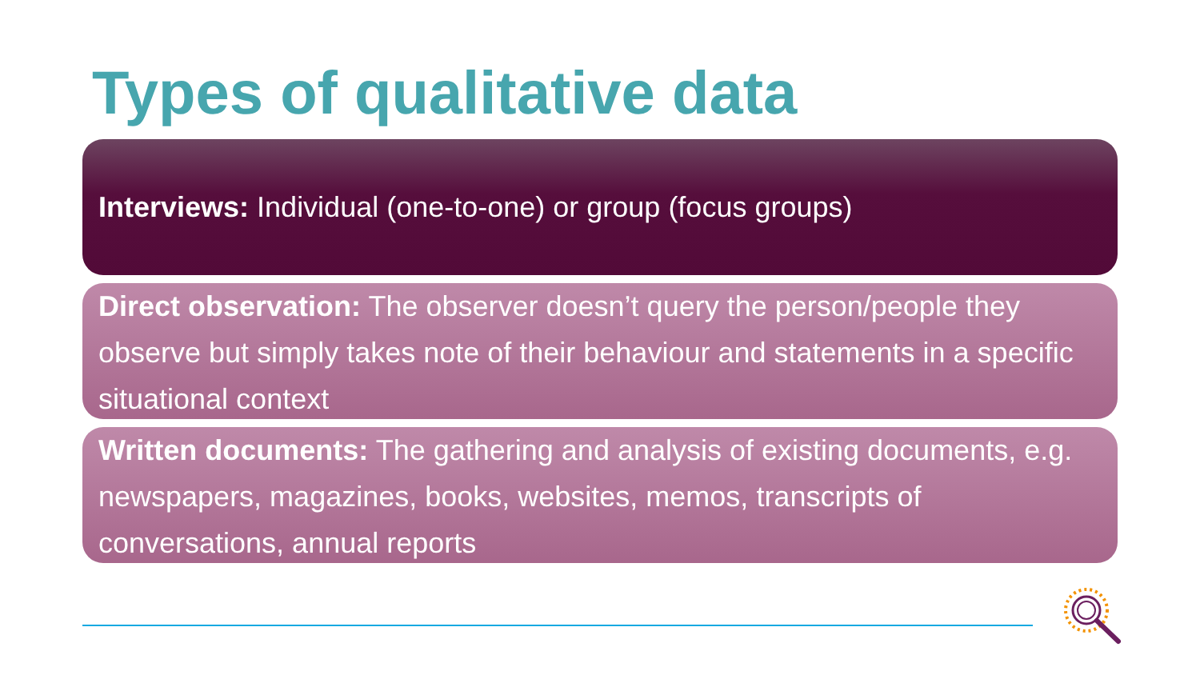Types of qualitative data
Interviews: Individual (one-to-one) or group (focus groups)
Direct observation: The observer doesn’t query the person/people they observe but simply takes note of their behaviour and statements in a specific situational context
Written documents: The gathering and analysis of existing documents, e.g. newspapers, magazines, books, websites, memos, transcripts of conversations, annual reports